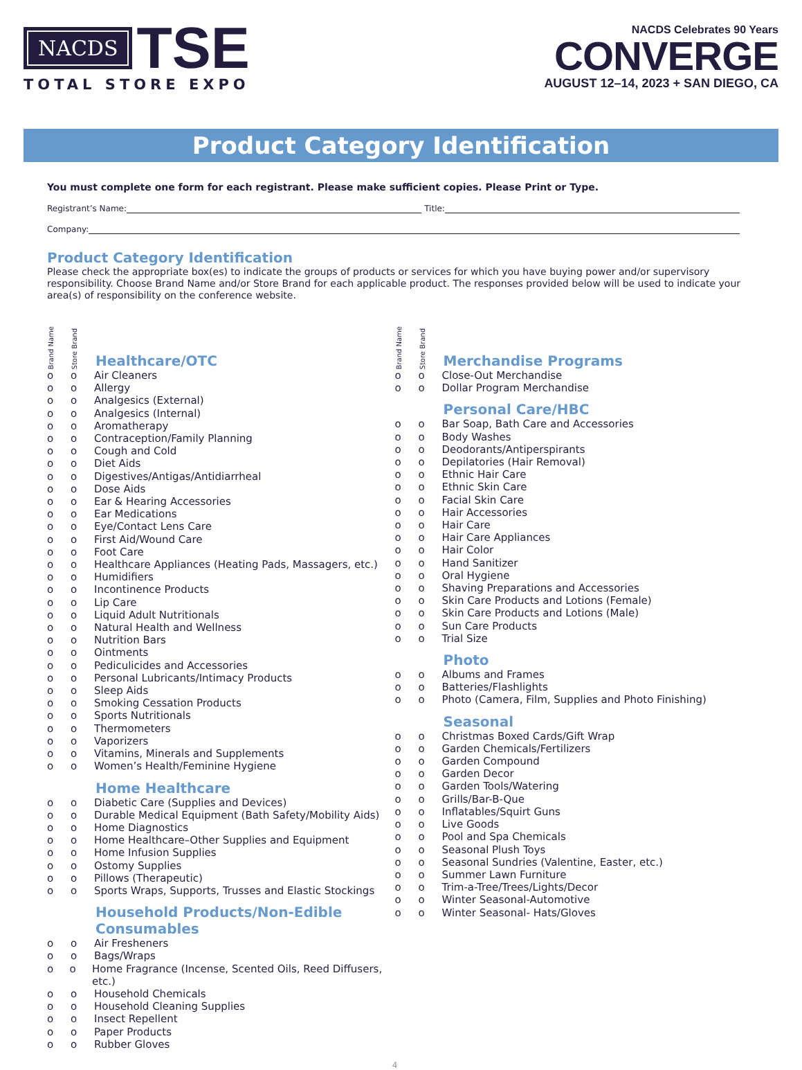NACDS
TSE
TOTAL STORE EXPO
NACDS Celebrates 90 Years
CONVERGE
AUGUST 12–14, 2023 + SAN DIEGO, CA
Product Category Identification
You must complete one form for each registrant. Please make sufficient copies. Please Print or Type.
Registrant’s Name: Title:
Company:
Product Category Identification
Please check the appropriate box(es) to indicate the groups of products or services for which you have buying power and/or supervisory responsibility. Choose Brand Name and/or Store Brand for each applicable product. The responses provided below will be used to indicate your area(s) of responsibility on the conference website.
Brand Name Store Brand
Healthcare/OTC
o o Air Cleaners
o o Allergy
o o Analgesics (External)
o o Analgesics (Internal)
o o Aromatherapy
o o Contraception/Family Planning
o o Cough and Cold
o o Diet Aids
o o Digestives/Antigas/Antidiarrheal
o o Dose Aids
o o Ear & Hearing Accessories
o o Ear Medications
o o Eye/Contact Lens Care
o o First Aid/Wound Care
o o Foot Care
o o Healthcare Appliances (Heating Pads, Massagers, etc.)
o o Humidifiers
o o Incontinence Products
o o Lip Care
o o Liquid Adult Nutritionals
o o Natural Health and Wellness
o o Nutrition Bars
o o Ointments
o o Pediculicides and Accessories
o o Personal Lubricants/Intimacy Products
o o Sleep Aids
o o Smoking Cessation Products
o o Sports Nutritionals
o o Thermometers
o o Vaporizers
o o Vitamins, Minerals and Supplements
o o Women’s Health/Feminine Hygiene
Home Healthcare
o o Diabetic Care (Supplies and Devices)
o o Durable Medical Equipment (Bath Safety/Mobility Aids)
o o Home Diagnostics
o o Home Healthcare–Other Supplies and Equipment
o o Home Infusion Supplies
o o Ostomy Supplies
o o Pillows (Therapeutic)
o o Sports Wraps, Supports, Trusses and Elastic Stockings
Household Products/Non-Edible Consumables
o o Air Fresheners
o o Bags/Wraps
o o Home Fragrance (Incense, Scented Oils, Reed Diffusers, etc.)
o o Household Chemicals
o o Household Cleaning Supplies
o o Insect Repellent
o o Paper Products
o o Rubber Gloves
Brand Name Store Brand
Merchandise Programs
o o Close-Out Merchandise
o o Dollar Program Merchandise
Personal Care/HBC
o o Bar Soap, Bath Care and Accessories
o o Body Washes
o o Deodorants/Antiperspirants
o o Depilatories (Hair Removal)
o o Ethnic Hair Care
o o Ethnic Skin Care
o o Facial Skin Care
o o Hair Accessories
o o Hair Care
o o Hair Care Appliances
o o Hair Color
o o Hand Sanitizer
o o Oral Hygiene
o o Shaving Preparations and Accessories
o o Skin Care Products and Lotions (Female)
o o Skin Care Products and Lotions (Male)
o o Sun Care Products
o o Trial Size
Photo
o o Albums and Frames
o o Batteries/Flashlights
o o Photo (Camera, Film, Supplies and Photo Finishing)
Seasonal
o o Christmas Boxed Cards/Gift Wrap
o o Garden Chemicals/Fertilizers
o o Garden Compound
o o Garden Decor
o o Garden Tools/Watering
o o Grills/Bar-B-Que
o o Inflatables/Squirt Guns
o o Live Goods
o o Pool and Spa Chemicals
o o Seasonal Plush Toys
o o Seasonal Sundries (Valentine, Easter, etc.)
o o Summer Lawn Furniture
o o Trim-a-Tree/Trees/Lights/Decor
o o Winter Seasonal-Automotive
o o Winter Seasonal- Hats/Gloves
4